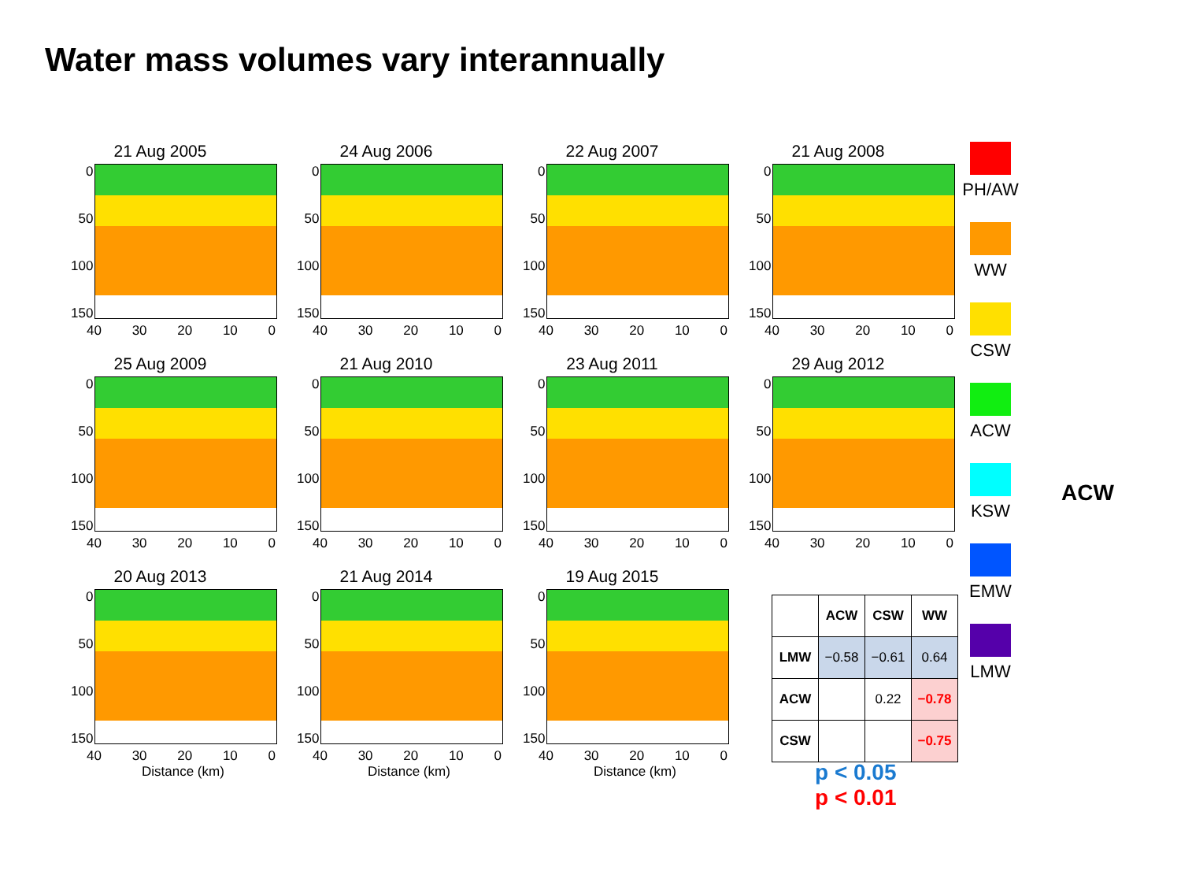Water mass volumes vary interannually
21 Aug 2005
0
50
100
150
40 30 20 10 0
24 Aug 2006
0
50
100
150
40 30 20 10 0
22 Aug 2007
0
50
100
150
40 30 20 10 0
21 Aug 2008
0
50
100
150
40 30 20 10 0
25 Aug 2009
0
50
100
150
40 30 20 10 0
21 Aug 2010
0
50
100
150
40 30 20 10 0
23 Aug 2011
0
50
100
150
40 30 20 10 0
29 Aug 2012
0
50
100
150
40 30 20 10 0
20 Aug 2013
0
50
100
150
40 30 20 10 0
Distance (km)
21 Aug 2014
0
50
100
150
40 30 20 10 0
Distance (km)
19 Aug 2015
0
50
100
150
40 30 20 10 0
Distance (km)
PH/AW
WW
CSW
ACW
KSW
EMW
LMW
ACW
| | ACW | CSW | WW |
| --- | --- | --- | --- |
| LMW | −0.58 | −0.61 | 0.64 |
| ACW | | 0.22 | −0.78 |
| CSW | | | −0.75 |
p < 0.05
p < 0.01